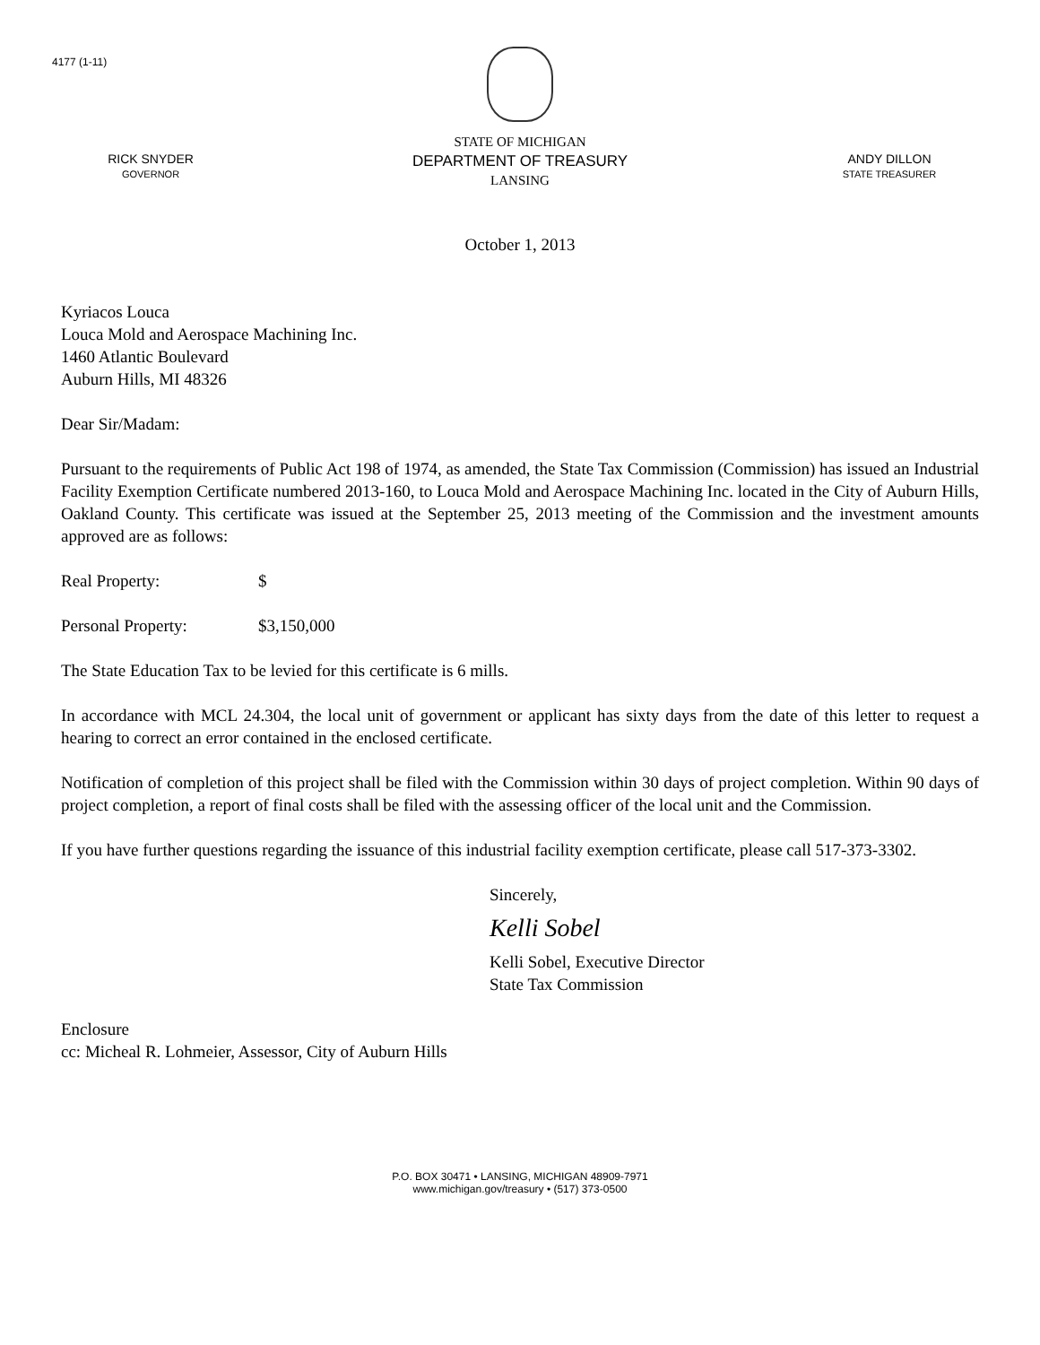4177 (1-11)
RICK SNYDER
GOVERNOR
STATE OF MICHIGAN
DEPARTMENT OF TREASURY
LANSING
ANDY DILLON
STATE TREASURER
October 1, 2013
Kyriacos Louca
Louca Mold and Aerospace Machining Inc.
1460 Atlantic Boulevard
Auburn Hills, MI 48326
Dear Sir/Madam:
Pursuant to the requirements of Public Act 198 of 1974, as amended, the State Tax Commission (Commission) has issued an Industrial Facility Exemption Certificate numbered 2013-160, to Louca Mold and Aerospace Machining Inc. located in the City of Auburn Hills, Oakland County. This certificate was issued at the September 25, 2013 meeting of the Commission and the investment amounts approved are as follows:
Real Property: $
Personal Property: $3,150,000
The State Education Tax to be levied for this certificate is 6 mills.
In accordance with MCL 24.304, the local unit of government or applicant has sixty days from the date of this letter to request a hearing to correct an error contained in the enclosed certificate.
Notification of completion of this project shall be filed with the Commission within 30 days of project completion. Within 90 days of project completion, a report of final costs shall be filed with the assessing officer of the local unit and the Commission.
If you have further questions regarding the issuance of this industrial facility exemption certificate, please call 517-373-3302.
Sincerely,
Kelli Sobel
Kelli Sobel, Executive Director
State Tax Commission
Enclosure
cc: Micheal R. Lohmeier, Assessor, City of Auburn Hills
P.O. BOX 30471 • LANSING, MICHIGAN 48909-7971
www.michigan.gov/treasury • (517) 373-0500